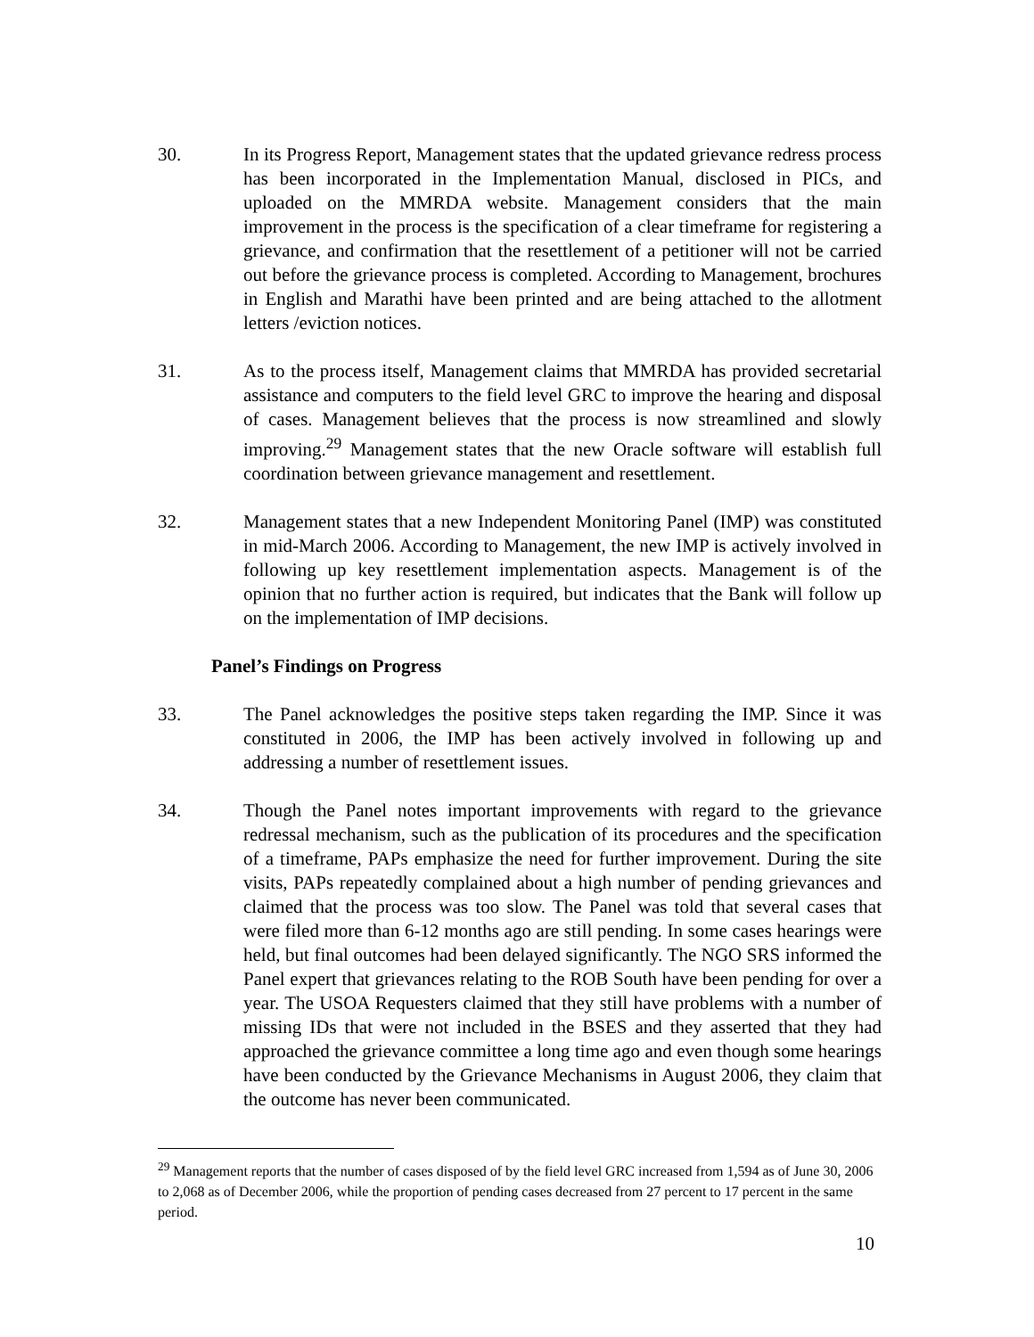30. In its Progress Report, Management states that the updated grievance redress process has been incorporated in the Implementation Manual, disclosed in PICs, and uploaded on the MMRDA website. Management considers that the main improvement in the process is the specification of a clear timeframe for registering a grievance, and confirmation that the resettlement of a petitioner will not be carried out before the grievance process is completed. According to Management, brochures in English and Marathi have been printed and are being attached to the allotment letters /eviction notices.
31. As to the process itself, Management claims that MMRDA has provided secretarial assistance and computers to the field level GRC to improve the hearing and disposal of cases. Management believes that the process is now streamlined and slowly improving.<sup>29</sup> Management states that the new Oracle software will establish full coordination between grievance management and resettlement.
32. Management states that a new Independent Monitoring Panel (IMP) was constituted in mid-March 2006. According to Management, the new IMP is actively involved in following up key resettlement implementation aspects. Management is of the opinion that no further action is required, but indicates that the Bank will follow up on the implementation of IMP decisions.
Panel’s Findings on Progress
33. The Panel acknowledges the positive steps taken regarding the IMP. Since it was constituted in 2006, the IMP has been actively involved in following up and addressing a number of resettlement issues.
34. Though the Panel notes important improvements with regard to the grievance redressal mechanism, such as the publication of its procedures and the specification of a timeframe, PAPs emphasize the need for further improvement. During the site visits, PAPs repeatedly complained about a high number of pending grievances and claimed that the process was too slow. The Panel was told that several cases that were filed more than 6-12 months ago are still pending. In some cases hearings were held, but final outcomes had been delayed significantly. The NGO SRS informed the Panel expert that grievances relating to the ROB South have been pending for over a year. The USOA Requesters claimed that they still have problems with a number of missing IDs that were not included in the BSES and they asserted that they had approached the grievance committee a long time ago and even though some hearings have been conducted by the Grievance Mechanisms in August 2006, they claim that the outcome has never been communicated.
<sup>29</sup> Management reports that the number of cases disposed of by the field level GRC increased from 1,594 as of June 30, 2006 to 2,068 as of December 2006, while the proportion of pending cases decreased from 27 percent to 17 percent in the same period.
10